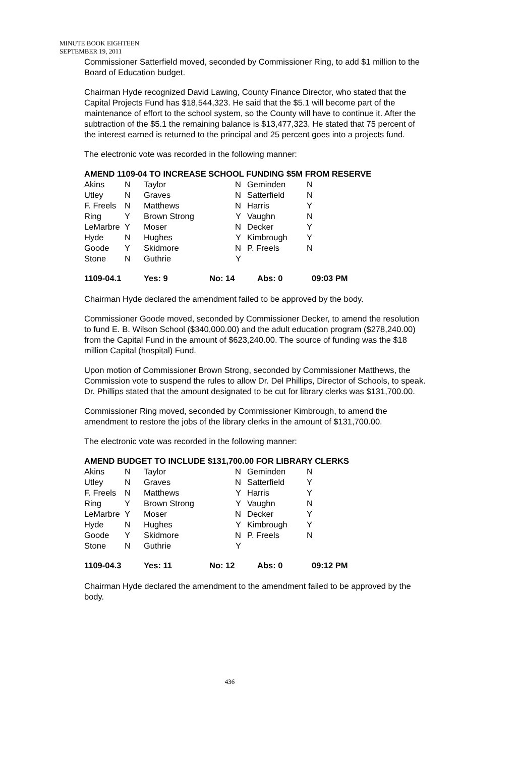MINUTE BOOK EIGHTEEN
SEPTEMBER 19, 2011
Commissioner Satterfield moved, seconded by Commissioner Ring, to add $1 million to the Board of Education budget.
Chairman Hyde recognized David Lawing, County Finance Director, who stated that the Capital Projects Fund has $18,544,323. He said that the $5.1 will become part of the maintenance of effort to the school system, so the County will have to continue it. After the subtraction of the $5.1 the remaining balance is $13,477,323. He stated that 75 percent of the interest earned is returned to the principal and 25 percent goes into a projects fund.
The electronic vote was recorded in the following manner:
AMEND 1109-04 TO INCREASE SCHOOL FUNDING $5M FROM RESERVE
| Akins | N | Taylor | N | Geminden | N | |
| Utley | N | Graves | N | Satterfield | N | |
| F. Freels | N | Matthews | N | Harris | Y | |
| Ring | Y | Brown Strong | Y | Vaughn | N | |
| LeMarbre | Y | Moser | N | Decker | Y | |
| Hyde | N | Hughes | Y | Kimbrough | Y | |
| Goode | Y | Skidmore | N | P. Freels | N | |
| Stone | N | Guthrie | Y | | | |
| 1109-04.1 | | Yes: 9 | No: 14 | Abs: 0 | 09:03 PM | |
Chairman Hyde declared the amendment failed to be approved by the body.
Commissioner Goode moved, seconded by Commissioner Decker, to amend the resolution to fund E. B. Wilson School ($340,000.00) and the adult education program ($278,240.00) from the Capital Fund in the amount of $623,240.00. The source of funding was the $18 million Capital (hospital) Fund.
Upon motion of Commissioner Brown Strong, seconded by Commissioner Matthews, the Commission vote to suspend the rules to allow Dr. Del Phillips, Director of Schools, to speak. Dr. Phillips stated that the amount designated to be cut for library clerks was $131,700.00.
Commissioner Ring moved, seconded by Commissioner Kimbrough, to amend the amendment to restore the jobs of the library clerks in the amount of $131,700.00.
The electronic vote was recorded in the following manner:
AMEND BUDGET TO INCLUDE $131,700.00 FOR LIBRARY CLERKS
| Akins | N | Taylor | N | Geminden | N | |
| Utley | N | Graves | N | Satterfield | Y | |
| F. Freels | N | Matthews | Y | Harris | Y | |
| Ring | Y | Brown Strong | Y | Vaughn | N | |
| LeMarbre | Y | Moser | N | Decker | Y | |
| Hyde | N | Hughes | Y | Kimbrough | Y | |
| Goode | Y | Skidmore | N | P. Freels | N | |
| Stone | N | Guthrie | Y | | | |
| 1109-04.3 | | Yes: 11 | No: 12 | Abs: 0 | 09:12 PM | |
Chairman Hyde declared the amendment to the amendment failed to be approved by the body.
436